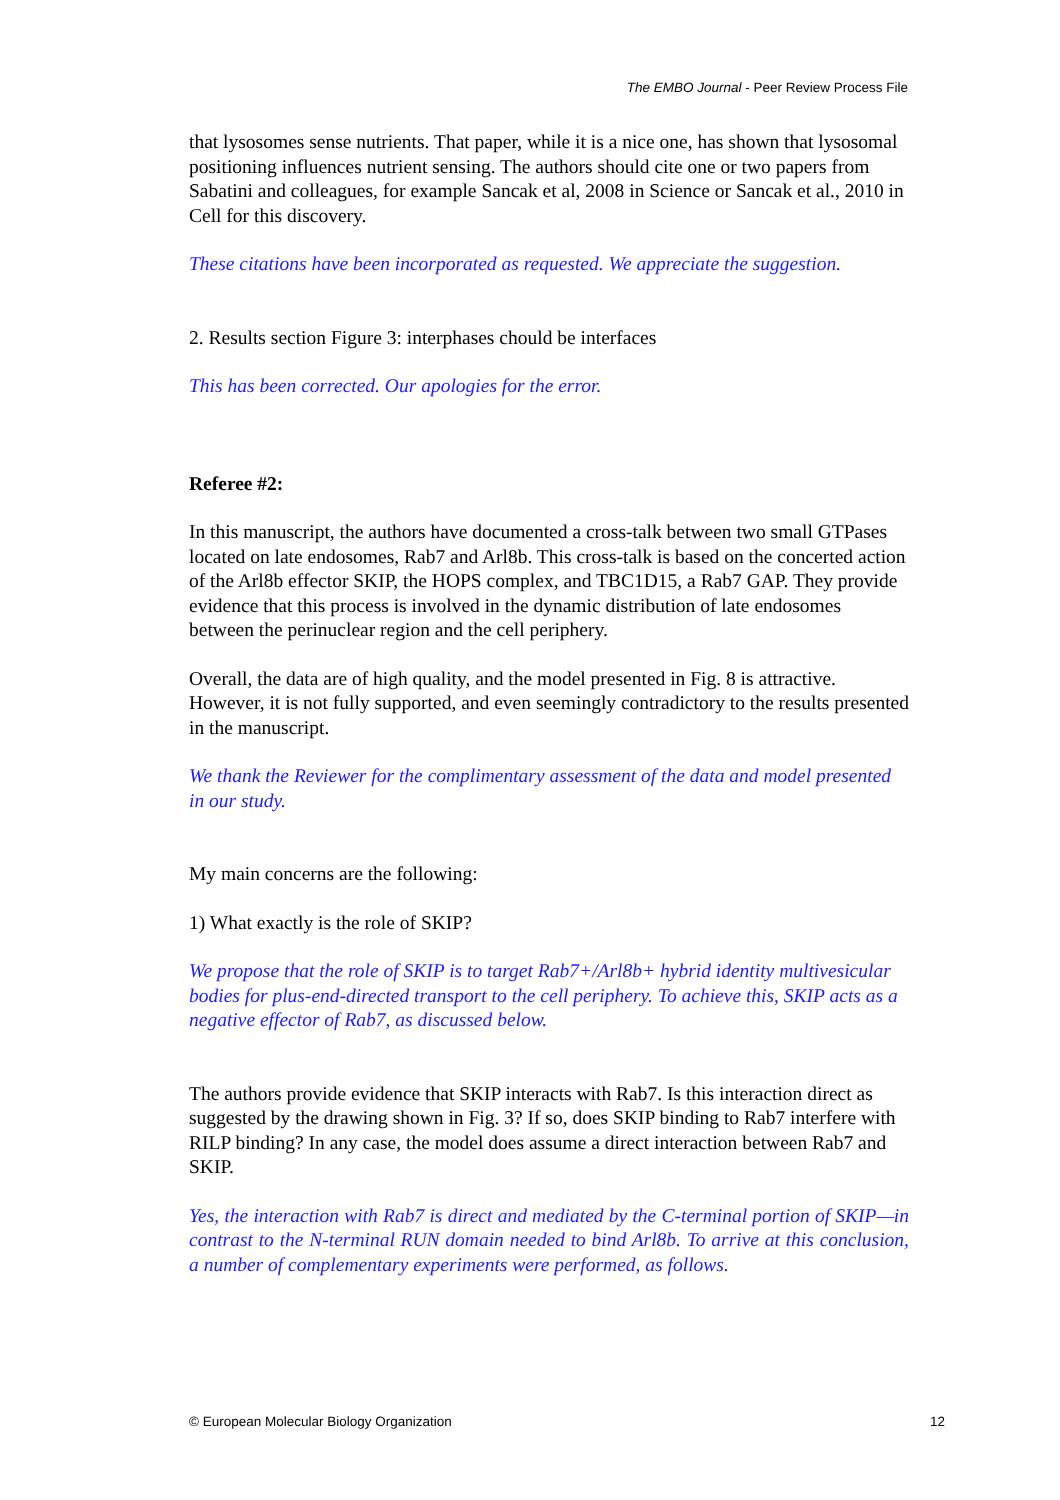The EMBO Journal - Peer Review Process File
that lysosomes sense nutrients. That paper, while it is a nice one, has shown that lysosomal positioning influences nutrient sensing. The authors should cite one or two papers from Sabatini and colleagues, for example Sancak et al, 2008 in Science or Sancak et al., 2010 in Cell for this discovery.
These citations have been incorporated as requested. We appreciate the suggestion.
2. Results section Figure 3: interphases chould be interfaces
This has been corrected. Our apologies for the error.
Referee #2:
In this manuscript, the authors have documented a cross-talk between two small GTPases located on late endosomes, Rab7 and Arl8b. This cross-talk is based on the concerted action of the Arl8b effector SKIP, the HOPS complex, and TBC1D15, a Rab7 GAP. They provide evidence that this process is involved in the dynamic distribution of late endosomes between the perinuclear region and the cell periphery.
Overall, the data are of high quality, and the model presented in Fig. 8 is attractive. However, it is not fully supported, and even seemingly contradictory to the results presented in the manuscript.
We thank the Reviewer for the complimentary assessment of the data and model presented in our study.
My main concerns are the following:
1) What exactly is the role of SKIP?
We propose that the role of SKIP is to target Rab7+/Arl8b+ hybrid identity multivesicular bodies for plus-end-directed transport to the cell periphery. To achieve this, SKIP acts as a negative effector of Rab7, as discussed below.
The authors provide evidence that SKIP interacts with Rab7. Is this interaction direct as suggested by the drawing shown in Fig. 3? If so, does SKIP binding to Rab7 interfere with RILP binding? In any case, the model does assume a direct interaction between Rab7 and SKIP.
Yes, the interaction with Rab7 is direct and mediated by the C-terminal portion of SKIP—in contrast to the N-terminal RUN domain needed to bind Arl8b. To arrive at this conclusion, a number of complementary experiments were performed, as follows.
© European Molecular Biology Organization 12